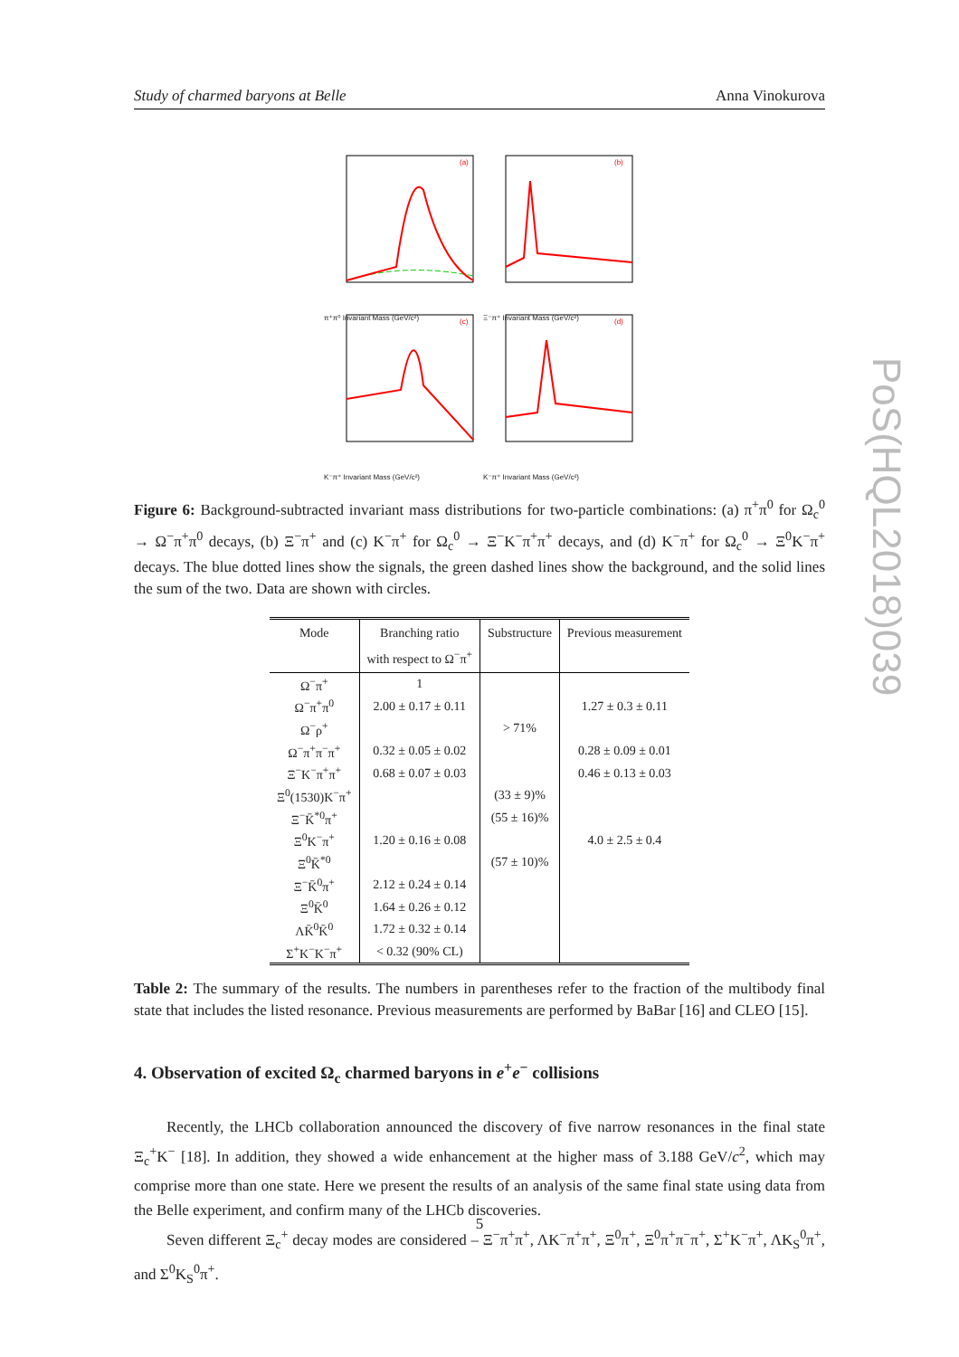Study of charmed baryons at Belle Anna Vinokurova
PoS(HQL2018)039
(a)
π⁺π⁰ Invariant Mass (GeV/c²)
(b)
Ξ⁻π⁺ Invariant Mass (GeV/c²)
(c)
K⁻π⁺ Invariant Mass (GeV/c²)
(d)
K⁻π⁺ Invariant Mass (GeV/c²)
Figure 6: Background-subtracted invariant mass distributions for two-particle combinations: (a) π<sup>+</sup>π<sup>0</sup> for Ω<sub>c</sub><sup>0</sup> → Ω<sup>−</sup>π<sup>+</sup>π<sup>0</sup> decays, (b) Ξ<sup>−</sup>π<sup>+</sup> and (c) K<sup>−</sup>π<sup>+</sup> for Ω<sub>c</sub><sup>0</sup> → Ξ<sup>−</sup>K<sup>−</sup>π<sup>+</sup>π<sup>+</sup> decays, and (d) K<sup>−</sup>π<sup>+</sup> for Ω<sub>c</sub><sup>0</sup> → Ξ<sup>0</sup>K<sup>−</sup>π<sup>+</sup> decays. The blue dotted lines show the signals, the green dashed lines show the background, and the solid lines the sum of the two. Data are shown with circles.
| Mode | Branching ratio with respect to Ω<sup>−</sup>π<sup>+</sup> | Substructure | Previous measurement |
| --- | --- | --- | --- |
| Ω<sup>−</sup>π<sup>+</sup> | 1 | | |
| Ω<sup>−</sup>π<sup>+</sup>π<sup>0</sup> | 2.00 ± 0.17 ± 0.11 | | 1.27 ± 0.3 ± 0.11 |
| Ω<sup>−</sup>ρ<sup>+</sup> | | > 71% | |
| Ω<sup>−</sup>π<sup>+</sup>π<sup>−</sup>π<sup>+</sup> | 0.32 ± 0.05 ± 0.02 | | 0.28 ± 0.09 ± 0.01 |
| Ξ<sup>−</sup>K<sup>−</sup>π<sup>+</sup>π<sup>+</sup> | 0.68 ± 0.07 ± 0.03 | | 0.46 ± 0.13 ± 0.03 |
| Ξ<sup>0</sup>(1530)K<sup>−</sup>π<sup>+</sup> | | (33 ± 9)% | |
| Ξ<sup>−</sup>K̄<sup>*0</sup>π<sup>+</sup> | | (55 ± 16)% | |
| Ξ<sup>0</sup>K<sup>−</sup>π<sup>+</sup> | 1.20 ± 0.16 ± 0.08 | | 4.0 ± 2.5 ± 0.4 |
| Ξ<sup>0</sup>K̄<sup>*0</sup> | | (57 ± 10)% | |
| Ξ<sup>−</sup>K̄<sup>0</sup>π<sup>+</sup> | 2.12 ± 0.24 ± 0.14 | | |
| Ξ<sup>0</sup>K̄<sup>0</sup> | 1.64 ± 0.26 ± 0.12 | | |
| ΛK̄<sup>0</sup>K̄<sup>0</sup> | 1.72 ± 0.32 ± 0.14 | | |
| Σ<sup>+</sup>K<sup>−</sup>K<sup>−</sup>π<sup>+</sup> | < 0.32 (90% CL) | | |
Table 2: The summary of the results. The numbers in parentheses refer to the fraction of the multibody final state that includes the listed resonance. Previous measurements are performed by BaBar [16] and CLEO [15].
4. Observation of excited Ω<sub>c</sub> charmed baryons in e<sup>+</sup>e<sup>−</sup> collisions
Recently, the LHCb collaboration announced the discovery of five narrow resonances in the final state Ξ<sub>c</sub><sup>+</sup>K<sup>−</sup> [18]. In addition, they showed a wide enhancement at the higher mass of 3.188 GeV/c<sup>2</sup>, which may comprise more than one state. Here we present the results of an analysis of the same final state using data from the Belle experiment, and confirm many of the LHCb discoveries.
Seven different Ξ<sub>c</sub><sup>+</sup> decay modes are considered – Ξ<sup>−</sup>π<sup>+</sup>π<sup>+</sup>, ΛK<sup>−</sup>π<sup>+</sup>π<sup>+</sup>, Ξ<sup>0</sup>π<sup>+</sup>, Ξ<sup>0</sup>π<sup>+</sup>π<sup>−</sup>π<sup>+</sup>, Σ<sup>+</sup>K<sup>−</sup>π<sup>+</sup>, ΛK<sub>S</sub><sup>0</sup>π<sup>+</sup>, and Σ<sup>0</sup>K<sub>S</sub><sup>0</sup>π<sup>+</sup>.
5